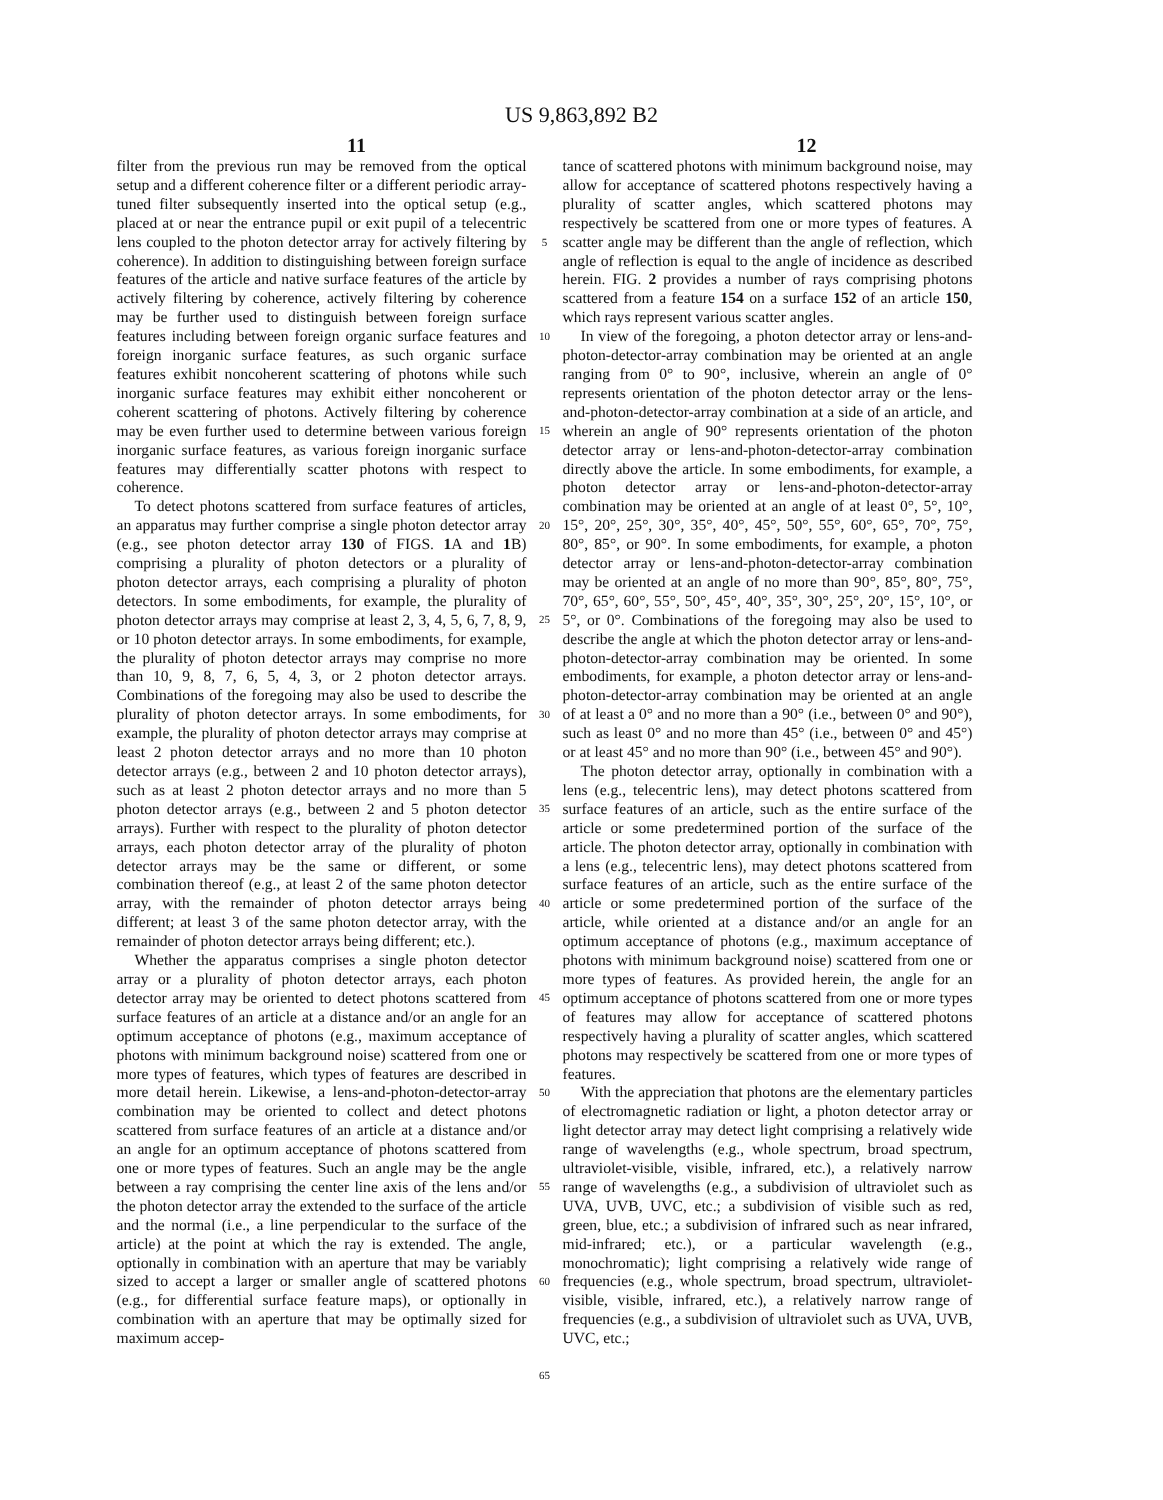US 9,863,892 B2
11 12
filter from the previous run may be removed from the optical setup and a different coherence filter or a different periodic array-tuned filter subsequently inserted into the optical setup (e.g., placed at or near the entrance pupil or exit pupil of a telecentric lens coupled to the photon detector array for actively filtering by coherence). In addition to distinguishing between foreign surface features of the article and native surface features of the article by actively filtering by coherence, actively filtering by coherence may be further used to distinguish between foreign surface features including between foreign organic surface features and foreign inorganic surface features, as such organic surface features exhibit noncoherent scattering of photons while such inorganic surface features may exhibit either noncoherent or coherent scattering of photons. Actively filtering by coherence may be even further used to determine between various foreign inorganic surface features, as various foreign inorganic surface features may differentially scatter photons with respect to coherence.
To detect photons scattered from surface features of articles, an apparatus may further comprise a single photon detector array (e.g., see photon detector array 130 of FIGS. 1 A and 1 B) comprising a plurality of photon detectors or a plurality of photon detector arrays, each comprising a plurality of photon detectors. In some embodiments, for example, the plurality of photon detector arrays may comprise at least 2, 3, 4, 5, 6, 7, 8, 9, or 10 photon detector arrays. In some embodiments, for example, the plurality of photon detector arrays may comprise no more than 10, 9, 8, 7, 6, 5, 4, 3, or 2 photon detector arrays. Combinations of the foregoing may also be used to describe the plurality of photon detector arrays. In some embodiments, for example, the plurality of photon detector arrays may comprise at least 2 photon detector arrays and no more than 10 photon detector arrays (e.g., between 2 and 10 photon detector arrays), such as at least 2 photon detector arrays and no more than 5 photon detector arrays (e.g., between 2 and 5 photon detector arrays). Further with respect to the plurality of photon detector arrays, each photon detector array of the plurality of photon detector arrays may be the same or different, or some combination thereof (e.g., at least 2 of the same photon detector array, with the remainder of photon detector arrays being different; at least 3 of the same photon detector array, with the remainder of photon detector arrays being different; etc.).
Whether the apparatus comprises a single photon detector array or a plurality of photon detector arrays, each photon detector array may be oriented to detect photons scattered from surface features of an article at a distance and/or an angle for an optimum acceptance of photons (e.g., maximum acceptance of photons with minimum background noise) scattered from one or more types of features, which types of features are described in more detail herein. Likewise, a lens-and-photon-detector-array combination may be oriented to collect and detect photons scattered from surface features of an article at a distance and/or an angle for an optimum acceptance of photons scattered from one or more types of features. Such an angle may be the angle between a ray comprising the center line axis of the lens and/or the photon detector array the extended to the surface of the article and the normal (i.e., a line perpendicular to the surface of the article) at the point at which the ray is extended. The angle, optionally in combination with an aperture that may be variably sized to accept a larger or smaller angle of scattered photons (e.g., for differential surface feature maps), or optionally in combination with an aperture that may be optimally sized for maximum accep-
5
10
15
20
25
30
35
40
45
50
55
60
65
tance of scattered photons with minimum background noise, may allow for acceptance of scattered photons respectively having a plurality of scatter angles, which scattered photons may respectively be scattered from one or more types of features. A scatter angle may be different than the angle of reflection, which angle of reflection is equal to the angle of incidence as described herein. FIG. 2 provides a number of rays comprising photons scattered from a feature 154 on a surface 152 of an article 150, which rays represent various scatter angles.
In view of the foregoing, a photon detector array or lens-and-photon-detector-array combination may be oriented at an angle ranging from 0° to 90°, inclusive, wherein an angle of 0° represents orientation of the photon detector array or the lens-and-photon-detector-array combination at a side of an article, and wherein an angle of 90° represents orientation of the photon detector array or lens-and-photon-detector-array combination directly above the article. In some embodiments, for example, a photon detector array or lens-and-photon-detector-array combination may be oriented at an angle of at least 0°, 5°, 10°, 15°, 20°, 25°, 30°, 35°, 40°, 45°, 50°, 55°, 60°, 65°, 70°, 75°, 80°, 85°, or 90°. In some embodiments, for example, a photon detector array or lens-and-photon-detector-array combination may be oriented at an angle of no more than 90°, 85°, 80°, 75°, 70°, 65°, 60°, 55°, 50°, 45°, 40°, 35°, 30°, 25°, 20°, 15°, 10°, or 5°, or 0°. Combinations of the foregoing may also be used to describe the angle at which the photon detector array or lens-and-photon-detector-array combination may be oriented. In some embodiments, for example, a photon detector array or lens-and-photon-detector-array combination may be oriented at an angle of at least a 0° and no more than a 90° (i.e., between 0° and 90°), such as least 0° and no more than 45° (i.e., between 0° and 45°) or at least 45° and no more than 90° (i.e., between 45° and 90°).
The photon detector array, optionally in combination with a lens (e.g., telecentric lens), may detect photons scattered from surface features of an article, such as the entire surface of the article or some predetermined portion of the surface of the article. The photon detector array, optionally in combination with a lens (e.g., telecentric lens), may detect photons scattered from surface features of an article, such as the entire surface of the article or some predetermined portion of the surface of the article, while oriented at a distance and/or an angle for an optimum acceptance of photons (e.g., maximum acceptance of photons with minimum background noise) scattered from one or more types of features. As provided herein, the angle for an optimum acceptance of photons scattered from one or more types of features may allow for acceptance of scattered photons respectively having a plurality of scatter angles, which scattered photons may respectively be scattered from one or more types of features.
With the appreciation that photons are the elementary particles of electromagnetic radiation or light, a photon detector array or light detector array may detect light comprising a relatively wide range of wavelengths (e.g., whole spectrum, broad spectrum, ultraviolet-visible, visible, infrared, etc.), a relatively narrow range of wavelengths (e.g., a subdivision of ultraviolet such as UVA, UVB, UVC, etc.; a subdivision of visible such as red, green, blue, etc.; a subdivision of infrared such as near infrared, mid-infrared; etc.), or a particular wavelength (e.g., monochromatic); light comprising a relatively wide range of frequencies (e.g., whole spectrum, broad spectrum, ultraviolet-visible, visible, infrared, etc.), a relatively narrow range of frequencies (e.g., a subdivision of ultraviolet such as UVA, UVB, UVC, etc.;